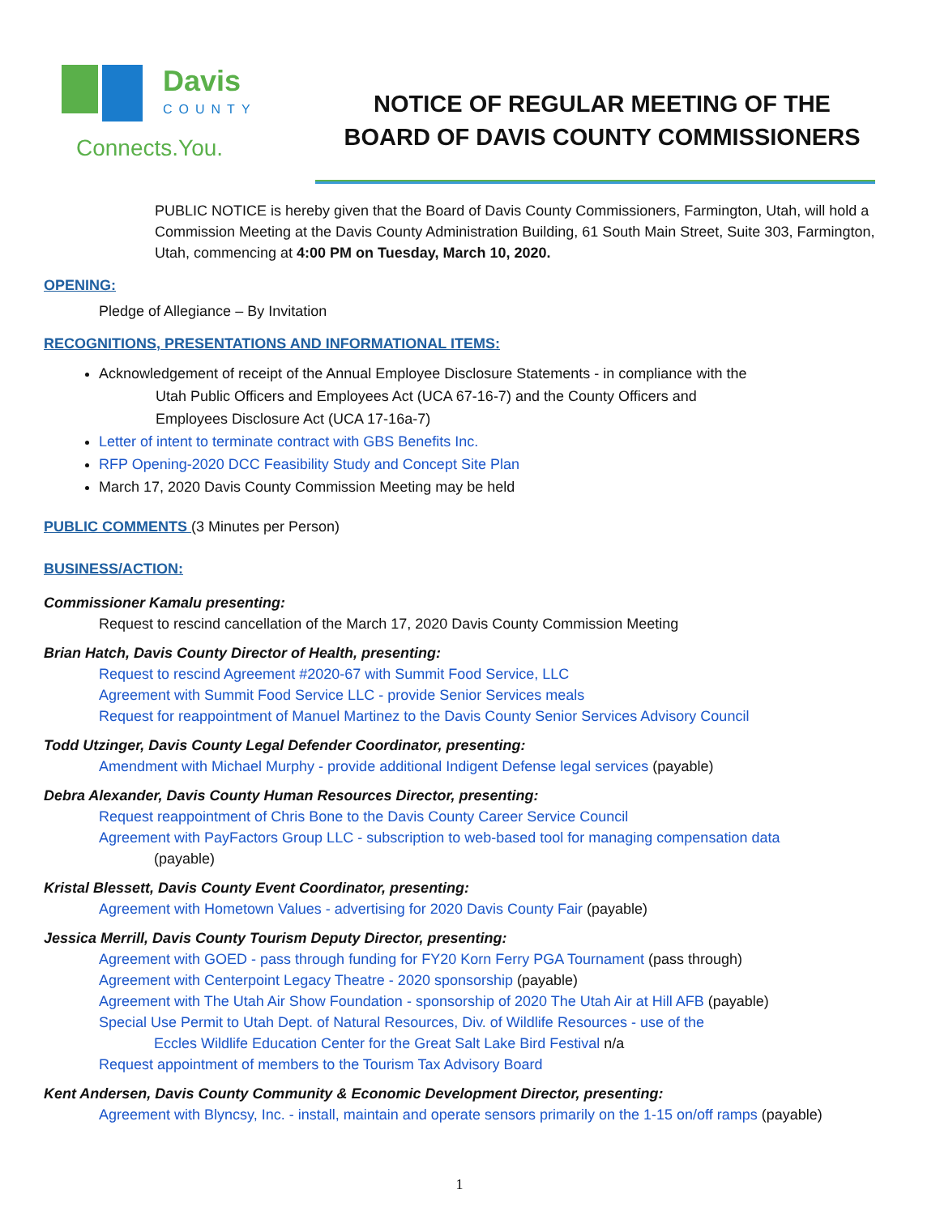Davis
COUNTY
Connects.You.
NOTICE OF REGULAR MEETING OF THE
BOARD OF DAVIS COUNTY COMMISSIONERS
PUBLIC NOTICE is hereby given that the Board of Davis County Commissioners, Farmington, Utah, will hold a Commission Meeting at the Davis County Administration Building, 61 South Main Street, Suite 303, Farmington, Utah, commencing at 4:00 PM on Tuesday, March 10, 2020.
OPENING:
Pledge of Allegiance – By Invitation
RECOGNITIONS, PRESENTATIONS AND INFORMATIONAL ITEMS:
Acknowledgement of receipt of the Annual Employee Disclosure Statements - in compliance with the
Utah Public Officers and Employees Act (UCA 67-16-7) and the County Officers and
Employees Disclosure Act (UCA 17-16a-7)
Letter of intent to terminate contract with GBS Benefits Inc.
RFP Opening-2020 DCC Feasibility Study and Concept Site Plan
March 17, 2020 Davis County Commission Meeting may be held
PUBLIC COMMENTS (3 Minutes per Person)
BUSINESS/ACTION:
Commissioner Kamalu presenting:
Request to rescind cancellation of the March 17, 2020 Davis County Commission Meeting
Brian Hatch, Davis County Director of Health, presenting:
Request to rescind Agreement #2020-67 with Summit Food Service, LLC
Agreement with Summit Food Service LLC - provide Senior Services meals
Request for reappointment of Manuel Martinez to the Davis County Senior Services Advisory Council
Todd Utzinger, Davis County Legal Defender Coordinator, presenting:
Amendment with Michael Murphy - provide additional Indigent Defense legal services (payable)
Debra Alexander, Davis County Human Resources Director, presenting:
Request reappointment of Chris Bone to the Davis County Career Service Council
Agreement with PayFactors Group LLC - subscription to web-based tool for managing compensation data
(payable)
Kristal Blessett, Davis County Event Coordinator, presenting:
Agreement with Hometown Values - advertising for 2020 Davis County Fair (payable)
Jessica Merrill, Davis County Tourism Deputy Director, presenting:
Agreement with GOED - pass through funding for FY20 Korn Ferry PGA Tournament (pass through)
Agreement with Centerpoint Legacy Theatre - 2020 sponsorship (payable)
Agreement with The Utah Air Show Foundation - sponsorship of 2020 The Utah Air at Hill AFB (payable)
Special Use Permit to Utah Dept. of Natural Resources, Div. of Wildlife Resources - use of the
Eccles Wildlife Education Center for the Great Salt Lake Bird Festival n/a
Request appointment of members to the Tourism Tax Advisory Board
Kent Andersen, Davis County Community & Economic Development Director, presenting:
Agreement with Blyncsy, Inc. - install, maintain and operate sensors primarily on the 1-15 on/off ramps (payable)
1